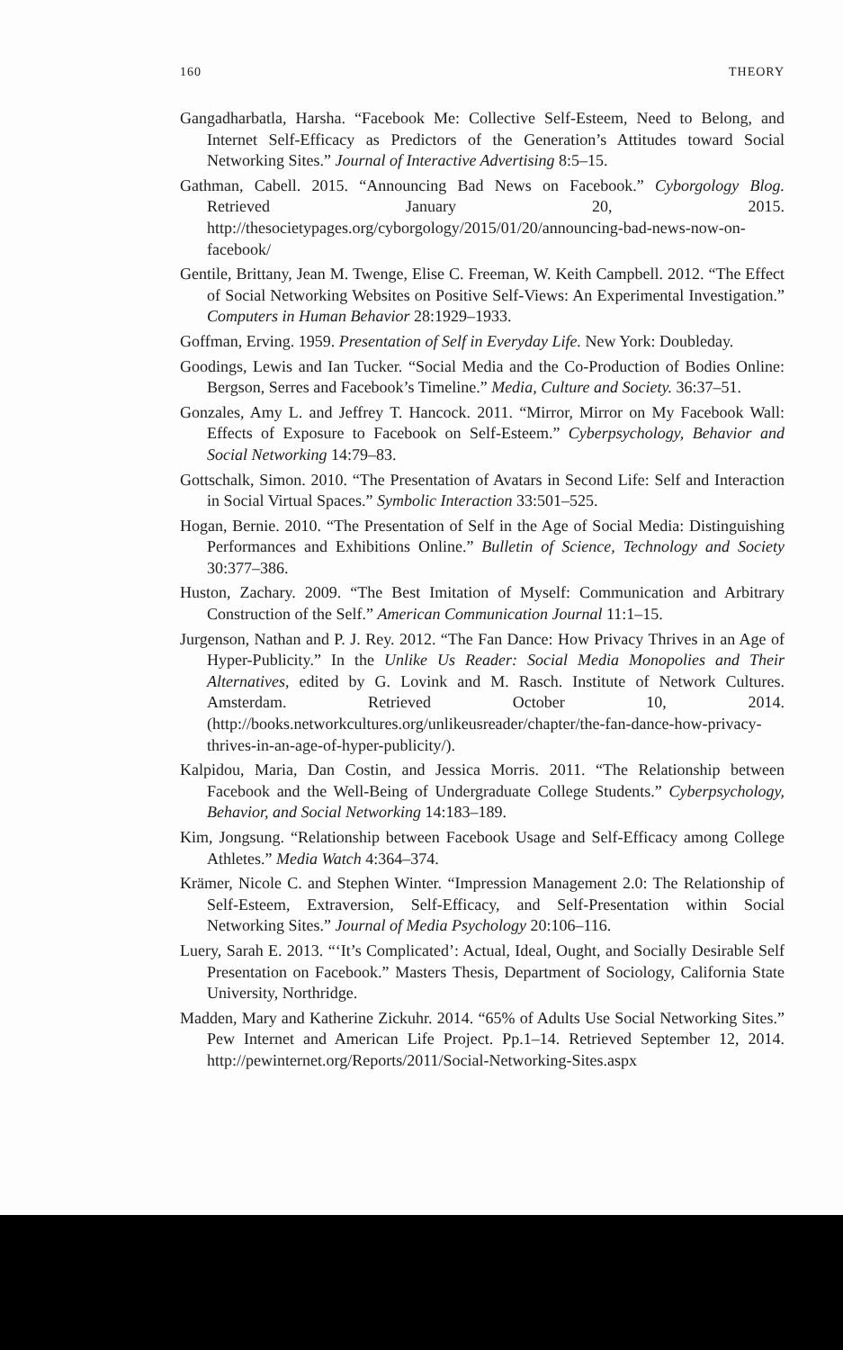160 THEORY
Gangadharbatla, Harsha. “Facebook Me: Collective Self-Esteem, Need to Belong, and Internet Self-Efficacy as Predictors of the Generation’s Attitudes toward Social Networking Sites.” Journal of Interactive Advertising 8:5–15.
Gathman, Cabell. 2015. “Announcing Bad News on Facebook.” Cyborgology Blog. Retrieved January 20, 2015. http://thesocietypages.org/cyborgology/2015/01/20/announcing-bad-news-now-on-facebook/
Gentile, Brittany, Jean M. Twenge, Elise C. Freeman, W. Keith Campbell. 2012. “The Effect of Social Networking Websites on Positive Self-Views: An Experimental Investigation.” Computers in Human Behavior 28:1929–1933.
Goffman, Erving. 1959. Presentation of Self in Everyday Life. New York: Doubleday.
Goodings, Lewis and Ian Tucker. “Social Media and the Co-Production of Bodies Online: Bergson, Serres and Facebook’s Timeline.” Media, Culture and Society. 36:37–51.
Gonzales, Amy L. and Jeffrey T. Hancock. 2011. “Mirror, Mirror on My Facebook Wall: Effects of Exposure to Facebook on Self-Esteem.” Cyberpsychology, Behavior and Social Networking 14:79–83.
Gottschalk, Simon. 2010. “The Presentation of Avatars in Second Life: Self and Interaction in Social Virtual Spaces.” Symbolic Interaction 33:501–525.
Hogan, Bernie. 2010. “The Presentation of Self in the Age of Social Media: Distinguishing Performances and Exhibitions Online.” Bulletin of Science, Technology and Society 30:377–386.
Huston, Zachary. 2009. “The Best Imitation of Myself: Communication and Arbitrary Construction of the Self.” American Communication Journal 11:1–15.
Jurgenson, Nathan and P. J. Rey. 2012. “The Fan Dance: How Privacy Thrives in an Age of Hyper-Publicity.” In the Unlike Us Reader: Social Media Monopolies and Their Alternatives, edited by G. Lovink and M. Rasch. Institute of Network Cultures. Amsterdam. Retrieved October 10, 2014. (http://books.networkcultures.org/unlikeusreader/chapter/the-fan-dance-how-privacy-thrives-in-an-age-of-hyper-publicity/).
Kalpidou, Maria, Dan Costin, and Jessica Morris. 2011. “The Relationship between Facebook and the Well-Being of Undergraduate College Students.” Cyberpsychology, Behavior, and Social Networking 14:183–189.
Kim, Jongsung. “Relationship between Facebook Usage and Self-Efficacy among College Athletes.” Media Watch 4:364–374.
Krämer, Nicole C. and Stephen Winter. “Impression Management 2.0: The Relationship of Self-Esteem, Extraversion, Self-Efficacy, and Self-Presentation within Social Networking Sites.” Journal of Media Psychology 20:106–116.
Luery, Sarah E. 2013. “‘It’s Complicated’: Actual, Ideal, Ought, and Socially Desirable Self Presentation on Facebook.” Masters Thesis, Department of Sociology, California State University, Northridge.
Madden, Mary and Katherine Zickuhr. 2014. “65% of Adults Use Social Networking Sites.” Pew Internet and American Life Project. Pp.1–14. Retrieved September 12, 2014. http://pewinternet.org/Reports/2011/Social-Networking-Sites.aspx